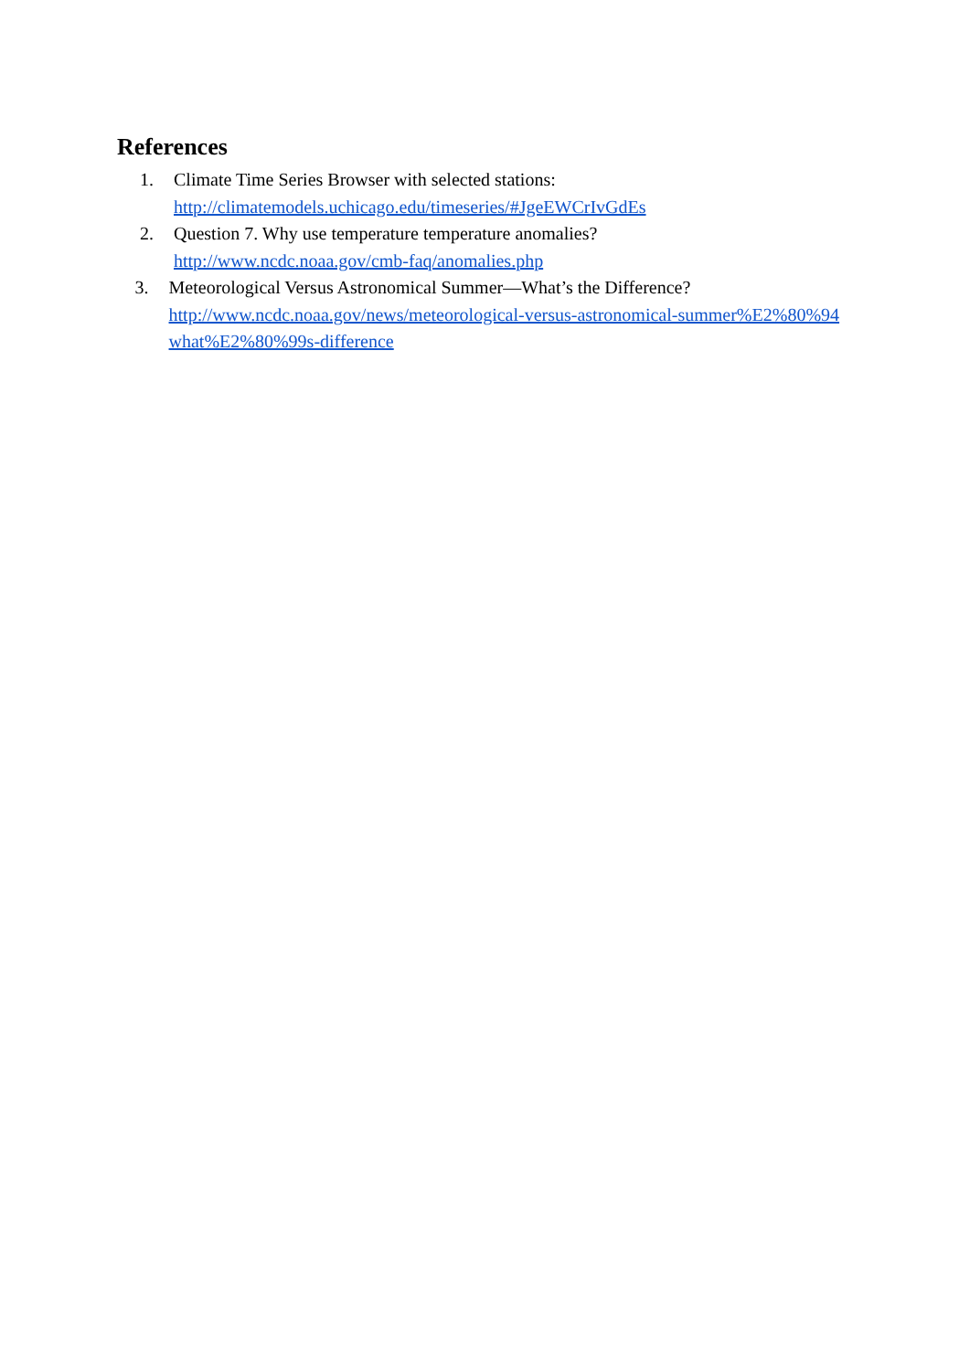References
1. Climate Time Series Browser with selected stations:
http://climatemodels.uchicago.edu/timeseries/#JgeEWCrIvGdEs
2. Question 7. Why use temperature temperature anomalies?
http://www.ncdc.noaa.gov/cmb-faq/anomalies.php
3. Meteorological Versus Astronomical Summer—What’s the Difference?
http://www.ncdc.noaa.gov/news/meteorological-versus-astronomical-summer%E2%80%94 what%E2%80%99s-difference